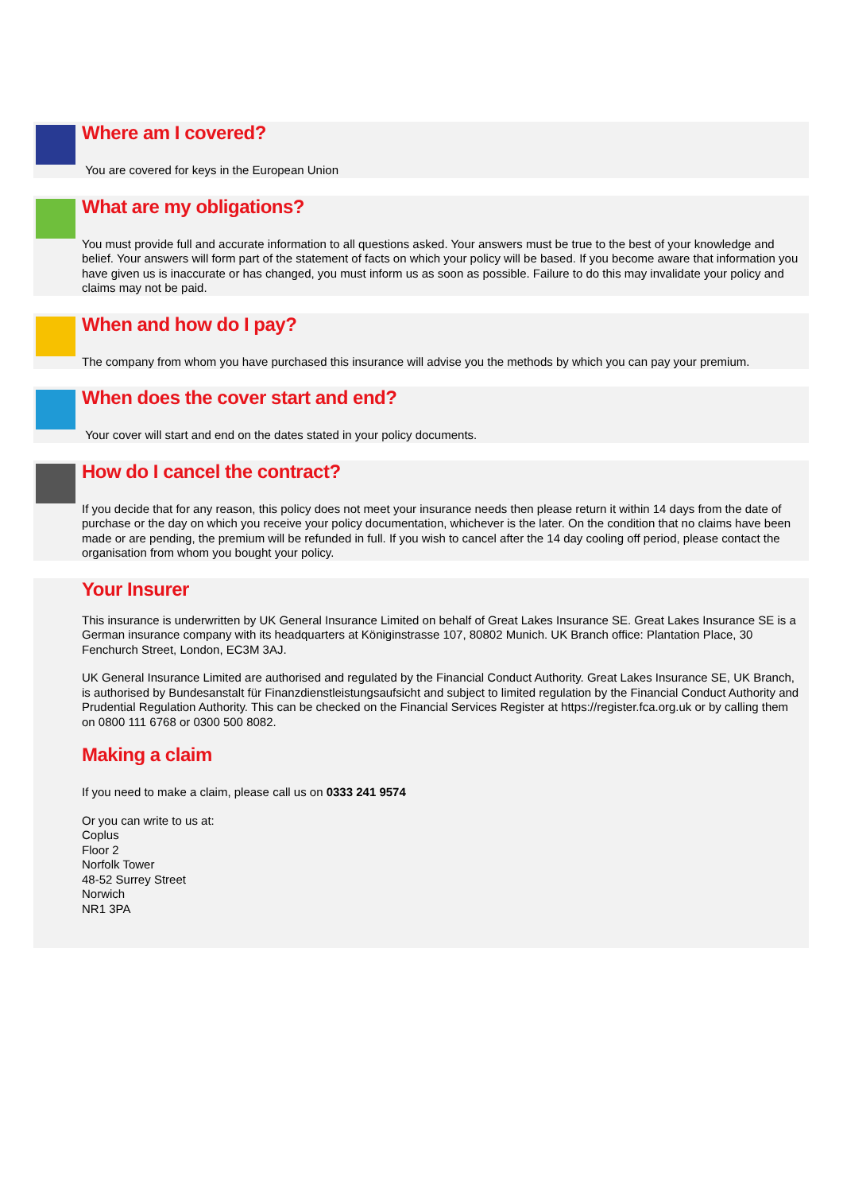Where am I covered?
You are covered for keys in the European Union
What are my obligations?
You must provide full and accurate information to all questions asked. Your answers must be true to the best of your knowledge and belief. Your answers will form part of the statement of facts on which your policy will be based. If you become aware that information you have given us is inaccurate or has changed, you must inform us as soon as possible. Failure to do this may invalidate your policy and claims may not be paid.
When and how do I pay?
The company from whom you have purchased this insurance will advise you the methods by which you can pay your premium.
When does the cover start and end?
Your cover will start and end on the dates stated in your policy documents.
How do I cancel the contract?
If you decide that for any reason, this policy does not meet your insurance needs then please return it within 14 days from the date of purchase or the day on which you receive your policy documentation, whichever is the later. On the condition that no claims have been made or are pending, the premium will be refunded in full. If you wish to cancel after the 14 day cooling off period, please contact the organisation from whom you bought your policy.
Your Insurer
This insurance is underwritten by UK General Insurance Limited on behalf of Great Lakes Insurance SE. Great Lakes Insurance SE is a German insurance company with its headquarters at Königinstrasse 107, 80802 Munich. UK Branch office: Plantation Place, 30 Fenchurch Street, London, EC3M 3AJ.
UK General Insurance Limited are authorised and regulated by the Financial Conduct Authority. Great Lakes Insurance SE, UK Branch, is authorised by Bundesanstalt für Finanzdienstleistungsaufsicht and subject to limited regulation by the Financial Conduct Authority and Prudential Regulation Authority. This can be checked on the Financial Services Register at https://register.fca.org.uk or by calling them on 0800 111 6768 or 0300 500 8082.
Making a claim
If you need to make a claim, please call us on 0333 241 9574
Or you can write to us at:
Coplus
Floor 2
Norfolk Tower
48-52 Surrey Street
Norwich
NR1 3PA